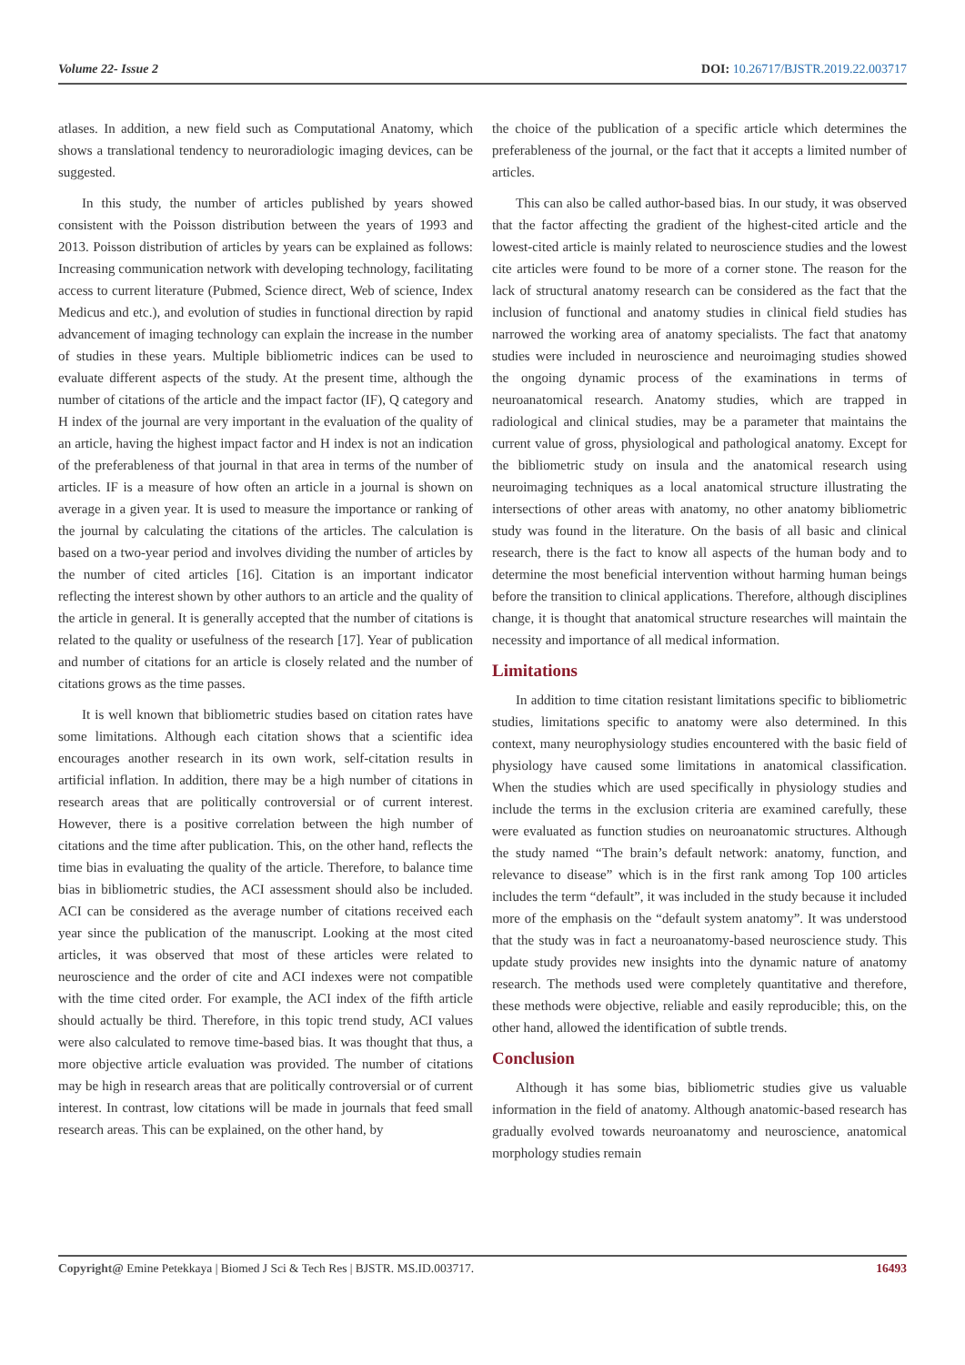Volume 22- Issue 2 DOI: 10.26717/BJSTR.2019.22.003717
atlases. In addition, a new field such as Computational Anatomy, which shows a translational tendency to neuroradiologic imaging devices, can be suggested.
In this study, the number of articles published by years showed consistent with the Poisson distribution between the years of 1993 and 2013. Poisson distribution of articles by years can be explained as follows: Increasing communication network with developing technology, facilitating access to current literature (Pubmed, Science direct, Web of science, Index Medicus and etc.), and evolution of studies in functional direction by rapid advancement of imaging technology can explain the increase in the number of studies in these years. Multiple bibliometric indices can be used to evaluate different aspects of the study. At the present time, although the number of citations of the article and the impact factor (IF), Q category and H index of the journal are very important in the evaluation of the quality of an article, having the highest impact factor and H index is not an indication of the preferableness of that journal in that area in terms of the number of articles. IF is a measure of how often an article in a journal is shown on average in a given year. It is used to measure the importance or ranking of the journal by calculating the citations of the articles. The calculation is based on a two-year period and involves dividing the number of articles by the number of cited articles [16]. Citation is an important indicator reflecting the interest shown by other authors to an article and the quality of the article in general. It is generally accepted that the number of citations is related to the quality or usefulness of the research [17]. Year of publication and number of citations for an article is closely related and the number of citations grows as the time passes.
It is well known that bibliometric studies based on citation rates have some limitations. Although each citation shows that a scientific idea encourages another research in its own work, self-citation results in artificial inflation. In addition, there may be a high number of citations in research areas that are politically controversial or of current interest. However, there is a positive correlation between the high number of citations and the time after publication. This, on the other hand, reflects the time bias in evaluating the quality of the article. Therefore, to balance time bias in bibliometric studies, the ACI assessment should also be included. ACI can be considered as the average number of citations received each year since the publication of the manuscript. Looking at the most cited articles, it was observed that most of these articles were related to neuroscience and the order of cite and ACI indexes were not compatible with the time cited order. For example, the ACI index of the fifth article should actually be third. Therefore, in this topic trend study, ACI values were also calculated to remove time-based bias. It was thought that thus, a more objective article evaluation was provided. The number of citations may be high in research areas that are politically controversial or of current interest. In contrast, low citations will be made in journals that feed small research areas. This can be explained, on the other hand, by
the choice of the publication of a specific article which determines the preferableness of the journal, or the fact that it accepts a limited number of articles.
This can also be called author-based bias. In our study, it was observed that the factor affecting the gradient of the highest-cited article and the lowest-cited article is mainly related to neuroscience studies and the lowest cite articles were found to be more of a corner stone. The reason for the lack of structural anatomy research can be considered as the fact that the inclusion of functional and anatomy studies in clinical field studies has narrowed the working area of anatomy specialists. The fact that anatomy studies were included in neuroscience and neuroimaging studies showed the ongoing dynamic process of the examinations in terms of neuroanatomical research. Anatomy studies, which are trapped in radiological and clinical studies, may be a parameter that maintains the current value of gross, physiological and pathological anatomy. Except for the bibliometric study on insula and the anatomical research using neuroimaging techniques as a local anatomical structure illustrating the intersections of other areas with anatomy, no other anatomy bibliometric study was found in the literature. On the basis of all basic and clinical research, there is the fact to know all aspects of the human body and to determine the most beneficial intervention without harming human beings before the transition to clinical applications. Therefore, although disciplines change, it is thought that anatomical structure researches will maintain the necessity and importance of all medical information.
Limitations
In addition to time citation resistant limitations specific to bibliometric studies, limitations specific to anatomy were also determined. In this context, many neurophysiology studies encountered with the basic field of physiology have caused some limitations in anatomical classification. When the studies which are used specifically in physiology studies and include the terms in the exclusion criteria are examined carefully, these were evaluated as function studies on neuroanatomic structures. Although the study named “The brain’s default network: anatomy, function, and relevance to disease” which is in the first rank among Top 100 articles includes the term “default”, it was included in the study because it included more of the emphasis on the “default system anatomy”. It was understood that the study was in fact a neuroanatomy-based neuroscience study. This update study provides new insights into the dynamic nature of anatomy research. The methods used were completely quantitative and therefore, these methods were objective, reliable and easily reproducible; this, on the other hand, allowed the identification of subtle trends.
Conclusion
Although it has some bias, bibliometric studies give us valuable information in the field of anatomy. Although anatomic-based research has gradually evolved towards neuroanatomy and neuroscience, anatomical morphology studies remain
Copyright@ Emine Petekkaya | Biomed J Sci & Tech Res | BJSTR. MS.ID.003717.
16493